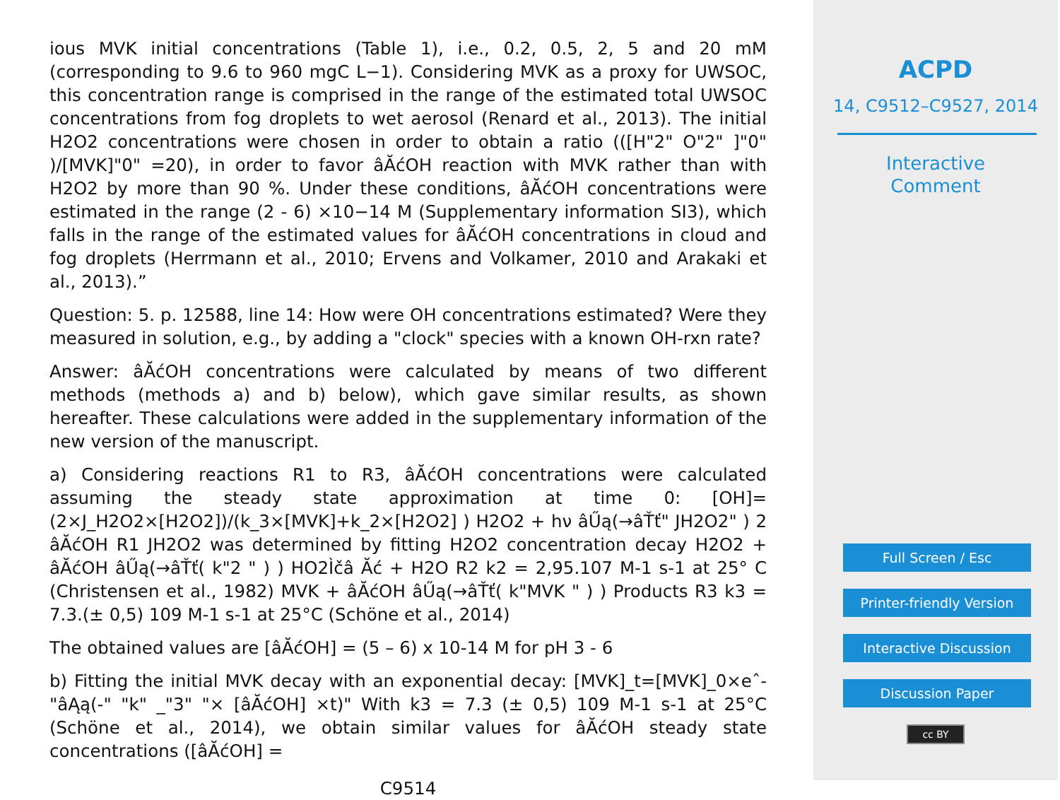ious MVK initial concentrations (Table 1), i.e., 0.2, 0.5, 2, 5 and 20 mM (corresponding to 9.6 to 960 mgC L−1). Considering MVK as a proxy for UWSOC, this concentration range is comprised in the range of the estimated total UWSOC concentrations from fog droplets to wet aerosol (Renard et al., 2013). The initial H2O2 concentrations were chosen in order to obtain a ratio (([H"2" O"2" ]"0" )/[MVK]"0" =20), in order to favor âĂćOH reaction with MVK rather than with H2O2 by more than 90 %. Under these conditions, âĂćOH concentrations were estimated in the range (2 - 6) ×10−14 M (Supplementary information SI3), which falls in the range of the estimated values for âĂćOH concentrations in cloud and fog droplets (Herrmann et al., 2010; Ervens and Volkamer, 2010 and Arakaki et al., 2013).”
Question: 5. p. 12588, line 14: How were OH concentrations estimated? Were they measured in solution, e.g., by adding a "clock" species with a known OH-rxn rate?
Answer: âĂćOH concentrations were calculated by means of two different methods (methods a) and b) below), which gave similar results, as shown hereafter. These calculations were added in the supplementary information of the new version of the manuscript.
a) Considering reactions R1 to R3, âĂćOH concentrations were calculated assuming the steady state approximation at time 0: [OH]=(2×J_H2O2×[H2O2])/(k_3×[MVK]+k_2×[H2O2] ) H2O2 + hν âŰą(→âŤť" JH2O2" ) 2 âĂćOH R1 JH2O2 was determined by fitting H2O2 concentration decay H2O2 + âĂćOH âŰą(→âŤť( k"2 " ) ) HO2Ìčâ Ăć + H2O R2 k2 = 2,95.107 M-1 s-1 at 25° C (Christensen et al., 1982) MVK + âĂćOH âŰą(→âŤť( k"MVK " ) ) Products R3 k3 = 7.3.(± 0,5) 109 M-1 s-1 at 25°C (Schöne et al., 2014)
The obtained values are [âĂćOH] = (5 – 6) x 10-14 M for pH 3 - 6
b) Fitting the initial MVK decay with an exponential decay: [MVK]_t=[MVK]_0×eˆ-"âĄą(-" "k" _"3" "× [âĂćOH] ×t)" With k3 = 7.3 (± 0,5) 109 M-1 s-1 at 25°C (Schöne et al., 2014), we obtain similar values for âĂćOH steady state concentrations ([âĂćOH] =
C9514
ACPD
14, C9512–C9527, 2014
Interactive
Comment
Full Screen / Esc
Printer-friendly Version
Interactive Discussion
Discussion Paper
cc BY